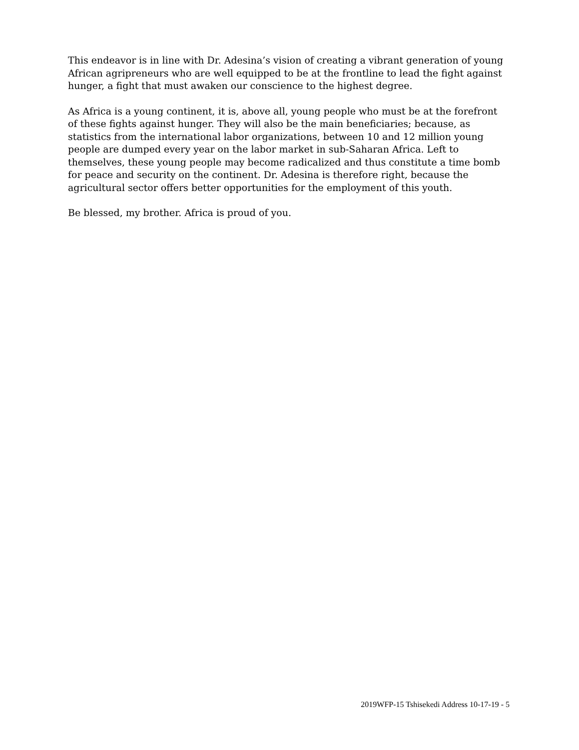This endeavor is in line with Dr. Adesina’s vision of creating a vibrant generation of young African agripreneurs who are well equipped to be at the frontline to lead the fight against hunger, a fight that must awaken our conscience to the highest degree.
As Africa is a young continent, it is, above all, young people who must be at the forefront of these fights against hunger. They will also be the main beneficiaries; because, as statistics from the international labor organizations, between 10 and 12 million young people are dumped every year on the labor market in sub-Saharan Africa. Left to themselves, these young people may become radicalized and thus constitute a time bomb for peace and security on the continent. Dr. Adesina is therefore right, because the agricultural sector offers better opportunities for the employment of this youth.
Be blessed, my brother. Africa is proud of you.
2019WFP-15 Tshisekedi Address 10-17-19 - 5